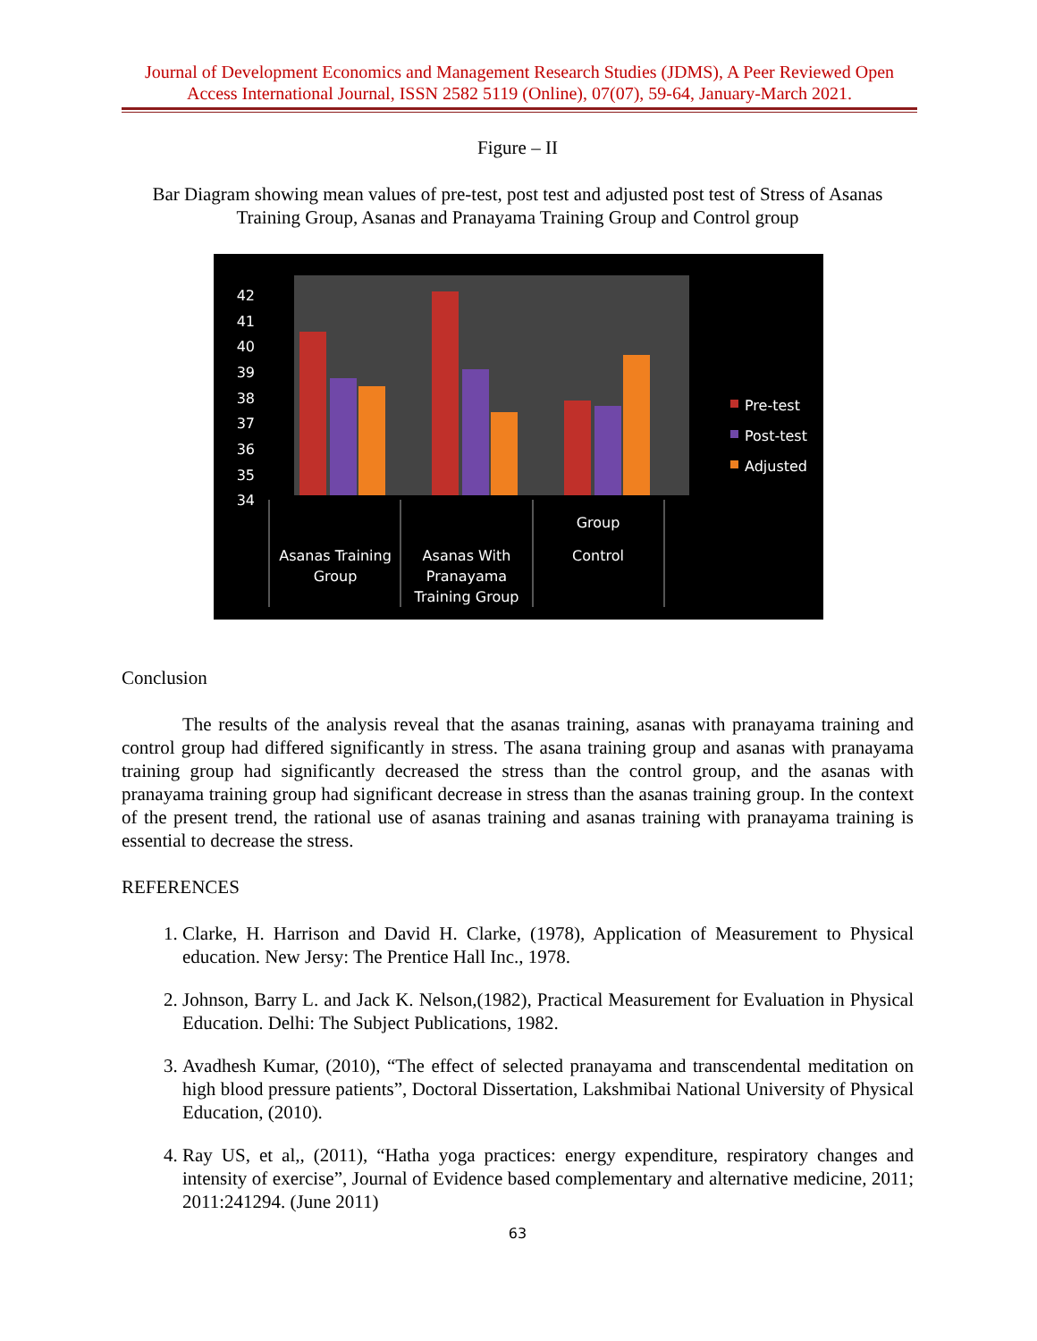Journal of Development Economics and Management Research Studies (JDMS), A Peer Reviewed Open Access International Journal, ISSN 2582 5119 (Online), 07(07), 59-64, January-March 2021.
Figure – II
Bar Diagram showing mean values of pre-test, post test and adjusted post test of Stress of Asanas Training Group, Asanas and Pranayama Training Group and Control group
42
41
40
39
38
37
36
35
34
Pre-test
Post-test
Adjusted
Asanas Training
Group
Asanas With
Pranayama
Training Group
Group
Control
Conclusion
The results of the analysis reveal that the asanas training, asanas with pranayama training and control group had differed significantly in stress. The asana training group and asanas with pranayama training group had significantly decreased the stress than the control group, and the asanas with pranayama training group had significant decrease in stress than the asanas training group. In the context of the present trend, the rational use of asanas training and asanas training with pranayama training is essential to decrease the stress.
REFERENCES
1. Clarke, H. Harrison and David H. Clarke, (1978), Application of Measurement to Physical education. New Jersy: The Prentice Hall Inc., 1978.
2. Johnson, Barry L. and Jack K. Nelson,(1982), Practical Measurement for Evaluation in Physical Education. Delhi: The Subject Publications, 1982.
3. Avadhesh Kumar, (2010), “The effect of selected pranayama and transcendental meditation on high blood pressure patients”, Doctoral Dissertation, Lakshmibai National University of Physical Education, (2010).
4. Ray US, et al,, (2011), “Hatha yoga practices: energy expenditure, respiratory changes and intensity of exercise”, Journal of Evidence based complementary and alternative medicine, 2011; 2011:241294. (June 2011)
63